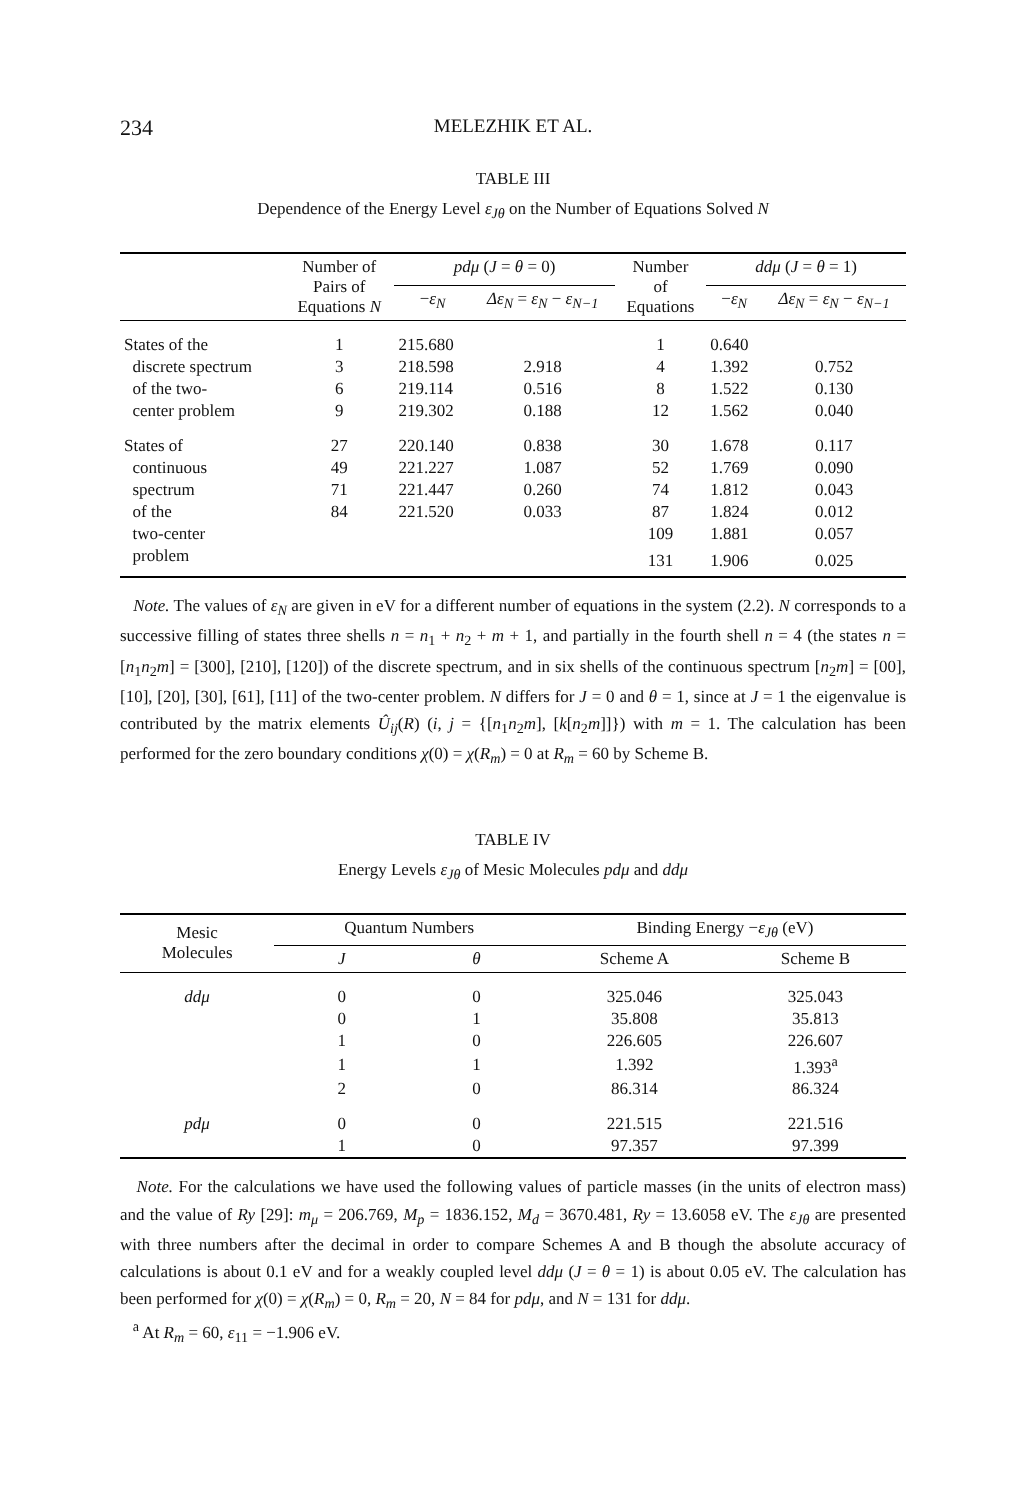234 MELEZHIK ET AL.
TABLE III
Dependence of the Energy Level ε<sub>Jθ</sub> on the Number of Equations Solved N
| | Number of Pairs of Equations N | pdμ ( J = θ = 0) | | Number of Equations | ddμ ( J = θ = 1) | |
| --- | --- | --- | --- | --- | --- | --- |
| | | − ε<sub>N</sub> | Δε<sub>N</sub> = ε<sub>N</sub> − ε<sub>N−1</sub> | | − ε<sub>N</sub> | Δε<sub>N</sub> = ε<sub>N</sub> − ε<sub>N−1</sub> |
| States of the | 1 | 215.680 | | 1 | 0.640 | |
| discrete spectrum | 3 | 218.598 | 2.918 | 4 | 1.392 | 0.752 |
| of the two- | 6 | 219.114 | 0.516 | 8 | 1.522 | 0.130 |
| center problem | 9 | 219.302 | 0.188 | 12 | 1.562 | 0.040 |
| States of | 27 | 220.140 | 0.838 | 30 | 1.678 | 0.117 |
| continuous | 49 | 221.227 | 1.087 | 52 | 1.769 | 0.090 |
| spectrum | 71 | 221.447 | 0.260 | 74 | 1.812 | 0.043 |
| of the | 84 | 221.520 | 0.033 | 87 | 1.824 | 0.012 |
| two-center | | | | 109 | 1.881 | 0.057 |
| problem | | | | 131 | 1.906 | 0.025 |
Note. The values of ε<sub>N</sub> are given in eV for a different number of equations in the system (2.2). N corresponds to a successive filling of states three shells n = n<sub>1</sub> + n<sub>2</sub> + m + 1, and partially in the fourth shell n = 4 (the states n = [n<sub>1</sub>n<sub>2</sub>m] = [300], [210], [120]) of the discrete spectrum, and in six shells of the continuous spectrum [n<sub>2</sub>m] = [00], [10], [20], [30], [61], [11] of the two-center problem. N differs for J = 0 and θ = 1, since at J = 1 the eigenvalue is contributed by the matrix elements Û<sub>ij</sub>(R) (i, j = {[n<sub>1</sub>n<sub>2</sub>m], [k[n<sub>2</sub>m]]}) with m = 1. The calculation has been performed for the zero boundary conditions χ(0) = χ(R<sub>m</sub>) = 0 at R<sub>m</sub> = 60 by Scheme B.
TABLE IV
Energy Levels ε<sub>Jθ</sub> of Mesic Molecules pdμ and ddμ
| Mesic Molecules | Quantum Numbers | | Binding Energy − ε<sub>Jθ</sub> (eV) | |
| --- | --- | --- | --- | --- |
| | J | θ | Scheme A | Scheme B |
| ddμ | 0 | 0 | 325.046 | 325.043 |
| | 0 | 1 | 35.808 | 35.813 |
| | 1 | 0 | 226.605 | 226.607 |
| | 1 | 1 | 1.392 | 1.393<sup>a</sup> |
| | 2 | 0 | 86.314 | 86.324 |
| pdμ | 0 | 0 | 221.515 | 221.516 |
| | 1 | 0 | 97.357 | 97.399 |
Note. For the calculations we have used the following values of particle masses (in the units of electron mass) and the value of Ry [29]: m<sub>μ</sub> = 206.769, M<sub>p</sub> = 1836.152, M<sub>d</sub> = 3670.481, Ry = 13.6058 eV. The ε<sub>Jθ</sub> are presented with three numbers after the decimal in order to compare Schemes A and B though the absolute accuracy of calculations is about 0.1 eV and for a weakly coupled level ddμ (J = θ = 1) is about 0.05 eV. The calculation has been performed for χ(0) = χ(R<sub>m</sub>) = 0, R<sub>m</sub> = 20, N = 84 for pdμ, and N = 131 for ddμ.
<sup>a</sup> At R<sub>m</sub> = 60, ε<sub>11</sub> = −1.906 eV.